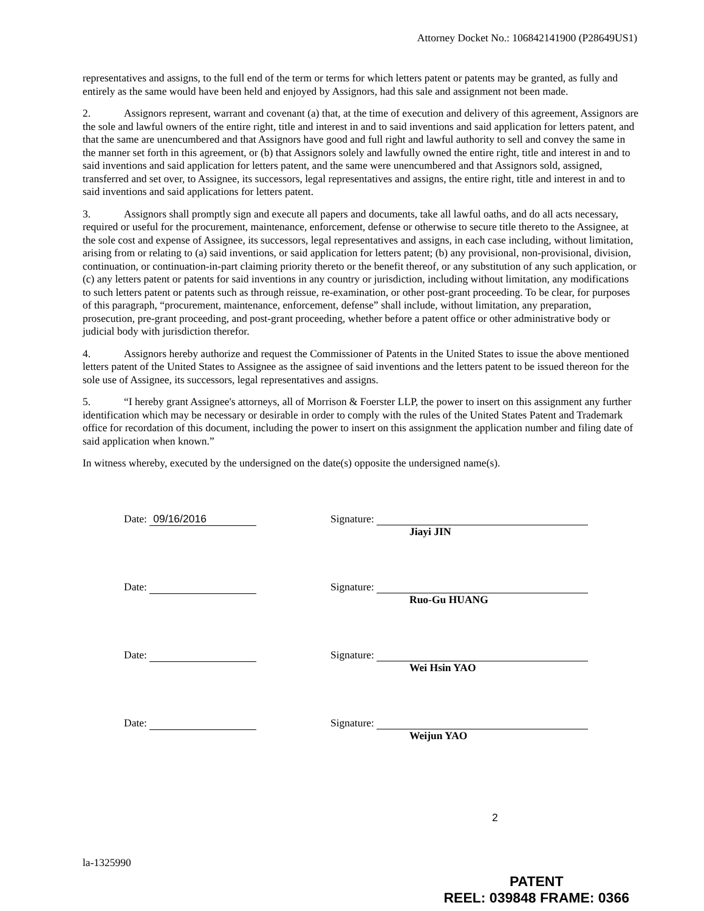Attorney Docket No.: 106842141900 (P28649US1)
representatives and assigns, to the full end of the term or terms for which letters patent or patents may be granted, as fully and entirely as the same would have been held and enjoyed by Assignors, had this sale and assignment not been made.
2. Assignors represent, warrant and covenant (a) that, at the time of execution and delivery of this agreement, Assignors are the sole and lawful owners of the entire right, title and interest in and to said inventions and said application for letters patent, and that the same are unencumbered and that Assignors have good and full right and lawful authority to sell and convey the same in the manner set forth in this agreement, or (b) that Assignors solely and lawfully owned the entire right, title and interest in and to said inventions and said application for letters patent, and the same were unencumbered and that Assignors sold, assigned, transferred and set over, to Assignee, its successors, legal representatives and assigns, the entire right, title and interest in and to said inventions and said applications for letters patent.
3. Assignors shall promptly sign and execute all papers and documents, take all lawful oaths, and do all acts necessary, required or useful for the procurement, maintenance, enforcement, defense or otherwise to secure title thereto to the Assignee, at the sole cost and expense of Assignee, its successors, legal representatives and assigns, in each case including, without limitation, arising from or relating to (a) said inventions, or said application for letters patent; (b) any provisional, non-provisional, division, continuation, or continuation-in-part claiming priority thereto or the benefit thereof, or any substitution of any such application, or (c) any letters patent or patents for said inventions in any country or jurisdiction, including without limitation, any modifications to such letters patent or patents such as through reissue, re-examination, or other post-grant proceeding. To be clear, for purposes of this paragraph, “procurement, maintenance, enforcement, defense” shall include, without limitation, any preparation, prosecution, pre-grant proceeding, and post-grant proceeding, whether before a patent office or other administrative body or judicial body with jurisdiction therefor.
4. Assignors hereby authorize and request the Commissioner of Patents in the United States to issue the above mentioned letters patent of the United States to Assignee as the assignee of said inventions and the letters patent to be issued thereon for the sole use of Assignee, its successors, legal representatives and assigns.
5. “I hereby grant Assignee's attorneys, all of Morrison & Foerster LLP, the power to insert on this assignment any further identification which may be necessary or desirable in order to comply with the rules of the United States Patent and Trademark office for recordation of this document, including the power to insert on this assignment the application number and filing date of said application when known.”
In witness whereby, executed by the undersigned on the date(s) opposite the undersigned name(s).
Date: 09/16/2016 Signature:
Jiayi JIN
Date: Signature:
Ruo-Gu HUANG
Date: Signature:
Wei Hsin YAO
Date: Signature:
Weijun YAO
2
la-1325990
PATENT
REEL: 039848 FRAME: 0366